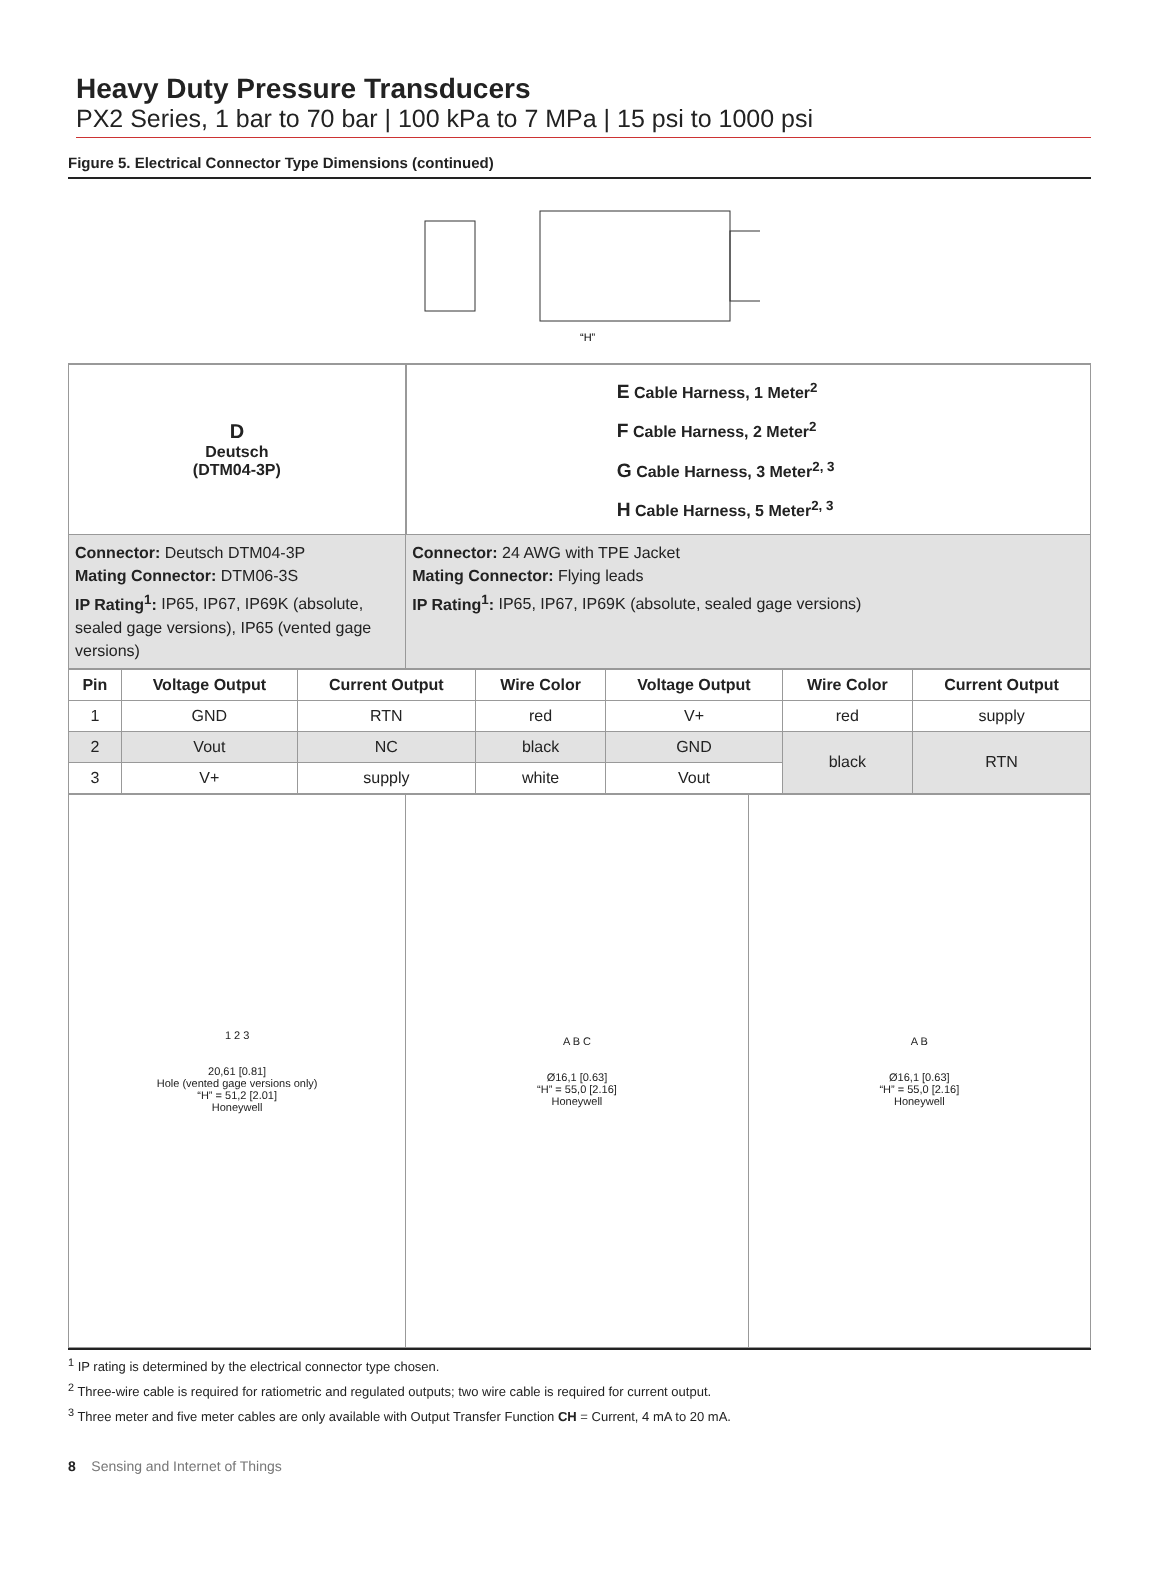Heavy Duty Pressure Transducers
PX2 Series, 1 bar to 70 bar | 100 kPa to 7 MPa | 15 psi to 1000 psi
Figure 5. Electrical Connector Type Dimensions (continued)
“H”
| D Deutsch (DTM04-3P) | E Cable Harness, 1 Meter<sup>2</sup> F Cable Harness, 2 Meter<sup>2</sup> G Cable Harness, 3 Meter<sup>2, 3</sup> H Cable Harness, 5 Meter<sup>2, 3</sup> |
| Connector: Deutsch DTM04-3P Mating Connector: DTM06-3S IP Rating<sup>1</sup>: IP65, IP67, IP69K (absolute, sealed gage versions), IP65 (vented gage versions) | Connector: 24 AWG with TPE Jacket Mating Connector: Flying leads IP Rating<sup>1</sup>: IP65, IP67, IP69K (absolute, sealed gage versions) |
| Pin | Voltage Output | Current Output | Wire Color | Voltage Output | Wire Color | Current Output |
| --- | --- | --- | --- | --- | --- | --- |
| 1 | GND | RTN | red | V+ | red | supply |
| 2 | Vout | NC | black | GND | black | RTN |
| 3 | V+ | supply | white | Vout | | |
| 1 2 3 20,61 [0.81] Hole (vented gage versions only) “H” = 51,2 [2.01] Honeywell | A B C Ø16,1 [0.63] “H” = 55,0 [2.16] Honeywell | A B Ø16,1 [0.63] “H” = 55,0 [2.16] Honeywell |
<sup>1</sup> IP rating is determined by the electrical connector type chosen.
<sup>2</sup> Three-wire cable is required for ratiometric and regulated outputs; two wire cable is required for current output.
<sup>3</sup> Three meter and five meter cables are only available with Output Transfer Function CH = Current, 4 mA to 20 mA.
8 Sensing and Internet of Things